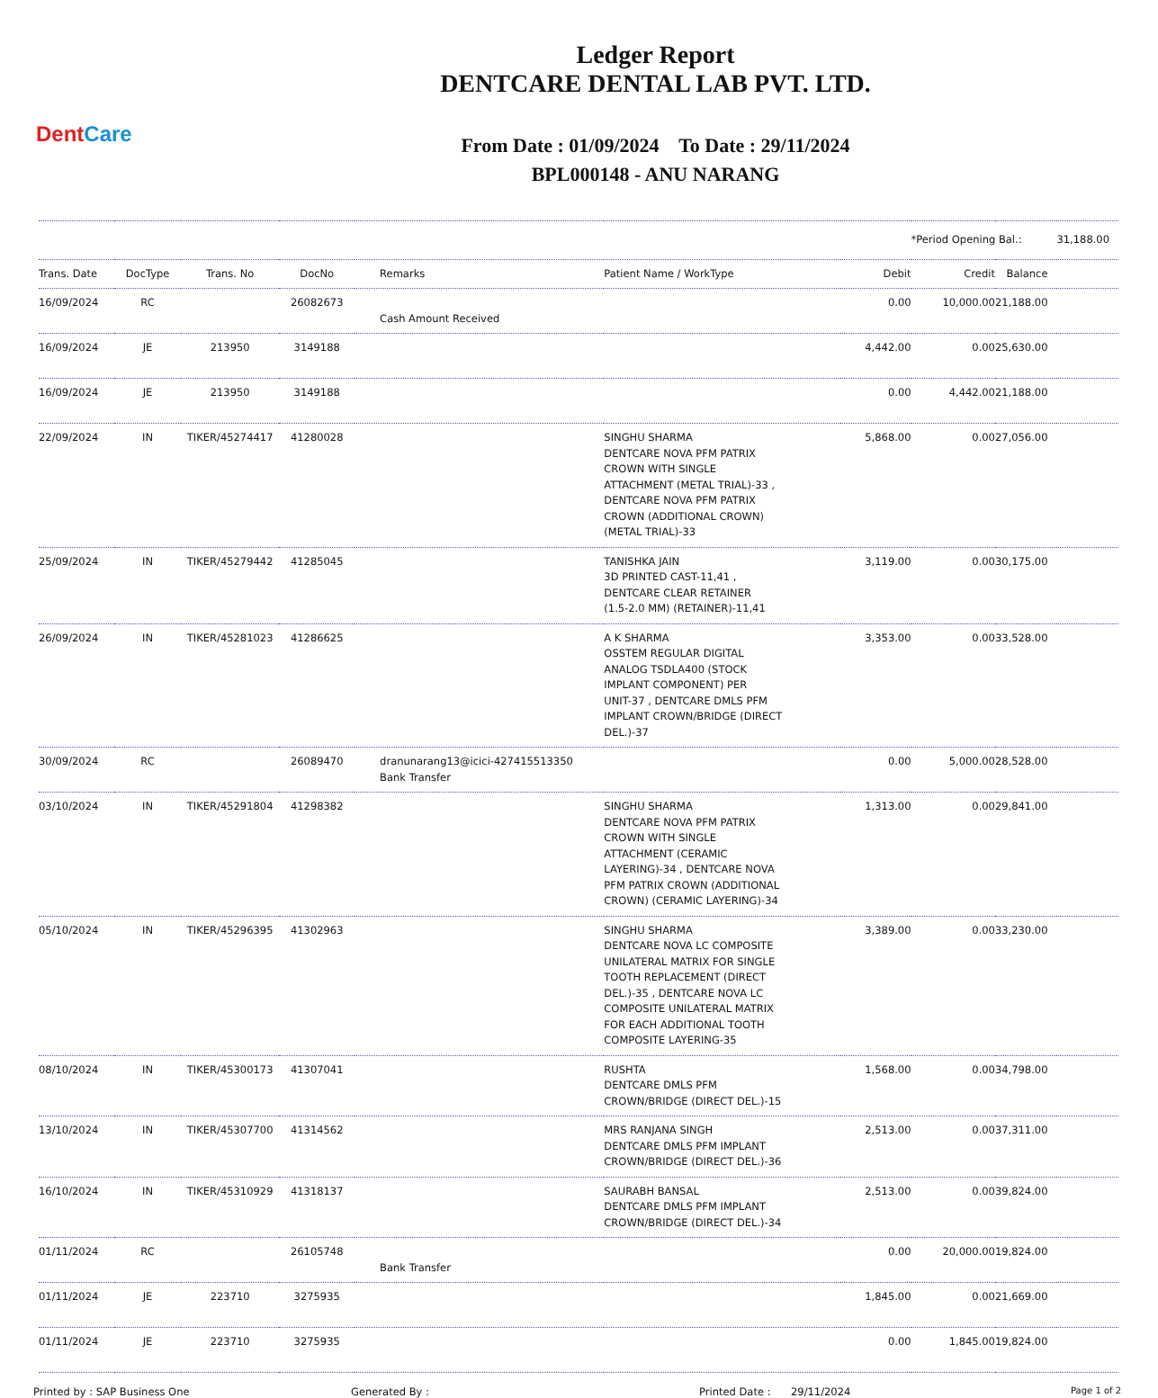DentCare
Ledger Report
DENTCARE DENTAL LAB PVT. LTD.
From Date : 01/09/2024 To Date : 29/11/2024
BPL000148 - ANU NARANG
| | | | | | | | *Period Opening Bal.: | | 31,188.00 |
| Trans. Date | DocType | Trans. No | DocNo | Remarks | Patient Name / WorkType | Debit | Credit | Balance | |
| 16/09/2024 | RC | | 26082673 | Cash Amount Received | | 0.00 | 10,000.00 | 21,188.00 | |
| 16/09/2024 | JE | 213950 | 3149188 | | | 4,442.00 | 0.00 | 25,630.00 | |
| 16/09/2024 | JE | 213950 | 3149188 | | | 0.00 | 4,442.00 | 21,188.00 | |
| 22/09/2024 | IN | TIKER/45274417 | 41280028 | | SINGHU SHARMA DENTCARE NOVA PFM PATRIX CROWN WITH SINGLE ATTACHMENT (METAL TRIAL)-33 , DENTCARE NOVA PFM PATRIX CROWN (ADDITIONAL CROWN) (METAL TRIAL)-33 | 5,868.00 | 0.00 | 27,056.00 | |
| 25/09/2024 | IN | TIKER/45279442 | 41285045 | | TANISHKA JAIN 3D PRINTED CAST-11,41 , DENTCARE CLEAR RETAINER (1.5-2.0 MM) (RETAINER)-11,41 | 3,119.00 | 0.00 | 30,175.00 | |
| 26/09/2024 | IN | TIKER/45281023 | 41286625 | | A K SHARMA OSSTEM REGULAR DIGITAL ANALOG TSDLA400 (STOCK IMPLANT COMPONENT) PER UNIT-37 , DENTCARE DMLS PFM IMPLANT CROWN/BRIDGE (DIRECT DEL.)-37 | 3,353.00 | 0.00 | 33,528.00 | |
| 30/09/2024 | RC | | 26089470 | dranunarang13@icici-427415513350 Bank Transfer | | 0.00 | 5,000.00 | 28,528.00 | |
| 03/10/2024 | IN | TIKER/45291804 | 41298382 | | SINGHU SHARMA DENTCARE NOVA PFM PATRIX CROWN WITH SINGLE ATTACHMENT (CERAMIC LAYERING)-34 , DENTCARE NOVA PFM PATRIX CROWN (ADDITIONAL CROWN) (CERAMIC LAYERING)-34 | 1,313.00 | 0.00 | 29,841.00 | |
| 05/10/2024 | IN | TIKER/45296395 | 41302963 | | SINGHU SHARMA DENTCARE NOVA LC COMPOSITE UNILATERAL MATRIX FOR SINGLE TOOTH REPLACEMENT (DIRECT DEL.)-35 , DENTCARE NOVA LC COMPOSITE UNILATERAL MATRIX FOR EACH ADDITIONAL TOOTH COMPOSITE LAYERING-35 | 3,389.00 | 0.00 | 33,230.00 | |
| 08/10/2024 | IN | TIKER/45300173 | 41307041 | | RUSHTA DENTCARE DMLS PFM CROWN/BRIDGE (DIRECT DEL.)-15 | 1,568.00 | 0.00 | 34,798.00 | |
| 13/10/2024 | IN | TIKER/45307700 | 41314562 | | MRS RANJANA SINGH DENTCARE DMLS PFM IMPLANT CROWN/BRIDGE (DIRECT DEL.)-36 | 2,513.00 | 0.00 | 37,311.00 | |
| 16/10/2024 | IN | TIKER/45310929 | 41318137 | | SAURABH BANSAL DENTCARE DMLS PFM IMPLANT CROWN/BRIDGE (DIRECT DEL.)-34 | 2,513.00 | 0.00 | 39,824.00 | |
| 01/11/2024 | RC | | 26105748 | Bank Transfer | | 0.00 | 20,000.00 | 19,824.00 | |
| 01/11/2024 | JE | 223710 | 3275935 | | | 1,845.00 | 0.00 | 21,669.00 | |
| 01/11/2024 | JE | 223710 | 3275935 | | | 0.00 | 1,845.00 | 19,824.00 | |
Printed by : SAP Business One Generated By : Printed Date : 29/11/2024
Page 1 of 2